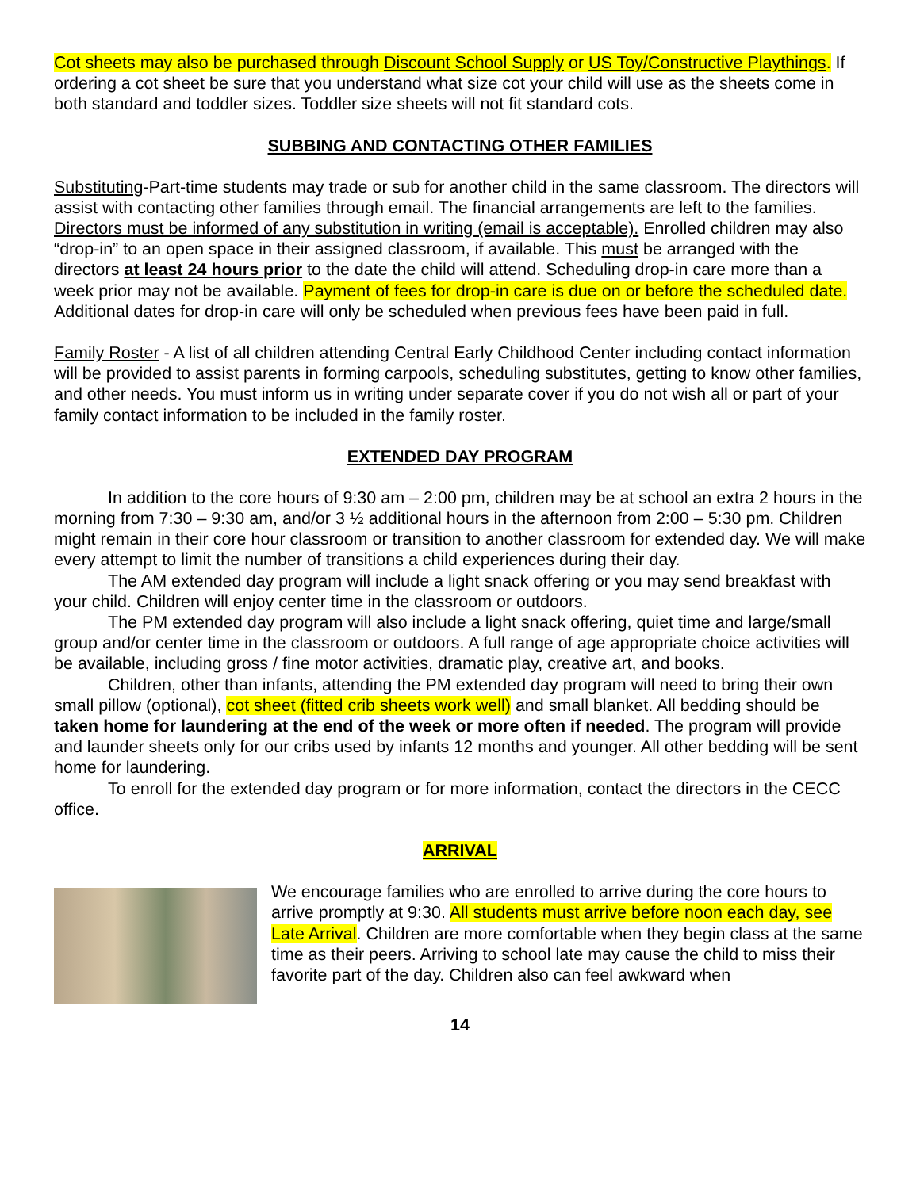Cot sheets may also be purchased through Discount School Supply or US Toy/Constructive Playthings. If ordering a cot sheet be sure that you understand what size cot your child will use as the sheets come in both standard and toddler sizes. Toddler size sheets will not fit standard cots.
SUBBING AND CONTACTING OTHER FAMILIES
Substituting-Part-time students may trade or sub for another child in the same classroom. The directors will assist with contacting other families through email. The financial arrangements are left to the families. Directors must be informed of any substitution in writing (email is acceptable). Enrolled children may also “drop-in” to an open space in their assigned classroom, if available. This must be arranged with the directors at least 24 hours prior to the date the child will attend. Scheduling drop-in care more than a week prior may not be available. Payment of fees for drop-in care is due on or before the scheduled date. Additional dates for drop-in care will only be scheduled when previous fees have been paid in full.
Family Roster - A list of all children attending Central Early Childhood Center including contact information will be provided to assist parents in forming carpools, scheduling substitutes, getting to know other families, and other needs. You must inform us in writing under separate cover if you do not wish all or part of your family contact information to be included in the family roster.
EXTENDED DAY PROGRAM
In addition to the core hours of 9:30 am – 2:00 pm, children may be at school an extra 2 hours in the morning from 7:30 – 9:30 am, and/or 3 ½ additional hours in the afternoon from 2:00 – 5:30 pm. Children might remain in their core hour classroom or transition to another classroom for extended day. We will make every attempt to limit the number of transitions a child experiences during their day.
The AM extended day program will include a light snack offering or you may send breakfast with your child. Children will enjoy center time in the classroom or outdoors.
The PM extended day program will also include a light snack offering, quiet time and large/small group and/or center time in the classroom or outdoors. A full range of age appropriate choice activities will be available, including gross / fine motor activities, dramatic play, creative art, and books.
Children, other than infants, attending the PM extended day program will need to bring their own small pillow (optional), cot sheet (fitted crib sheets work well) and small blanket. All bedding should be taken home for laundering at the end of the week or more often if needed. The program will provide and launder sheets only for our cribs used by infants 12 months and younger. All other bedding will be sent home for laundering.
To enroll for the extended day program or for more information, contact the directors in the CECC office.
ARRIVAL
We encourage families who are enrolled to arrive during the core hours to arrive promptly at 9:30. All students must arrive before noon each day, see Late Arrival. Children are more comfortable when they begin class at the same time as their peers. Arriving to school late may cause the child to miss their favorite part of the day. Children also can feel awkward when
14